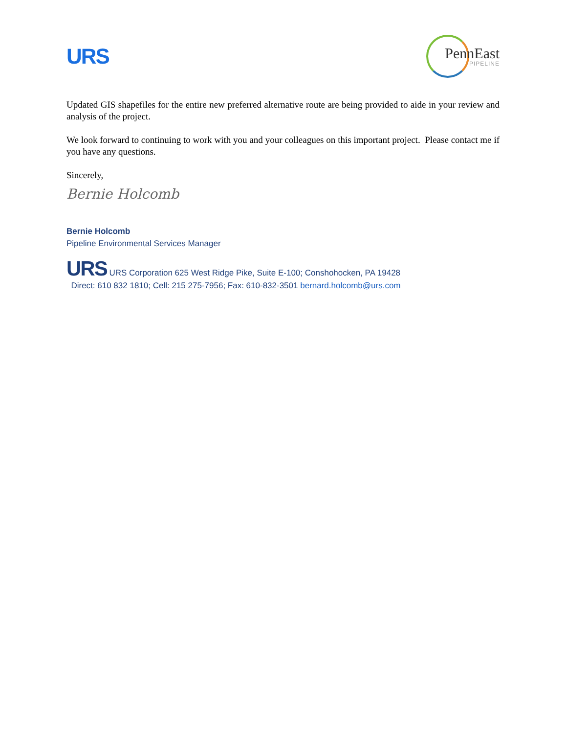URS
PennEast
PIPELINE
Updated GIS shapefiles for the entire new preferred alternative route are being provided to aide in your review and analysis of the project.
We look forward to continuing to work with you and your colleagues on this important project. Please contact me if you have any questions.
Sincerely,
Bernie Holcomb
Bernie Holcomb
Pipeline Environmental Services Manager
URS URS Corporation 625 West Ridge Pike, Suite E-100; Conshohocken, PA 19428
Direct: 610 832 1810; Cell: 215 275-7956; Fax: 610-832-3501 bernard.holcomb@urs.com